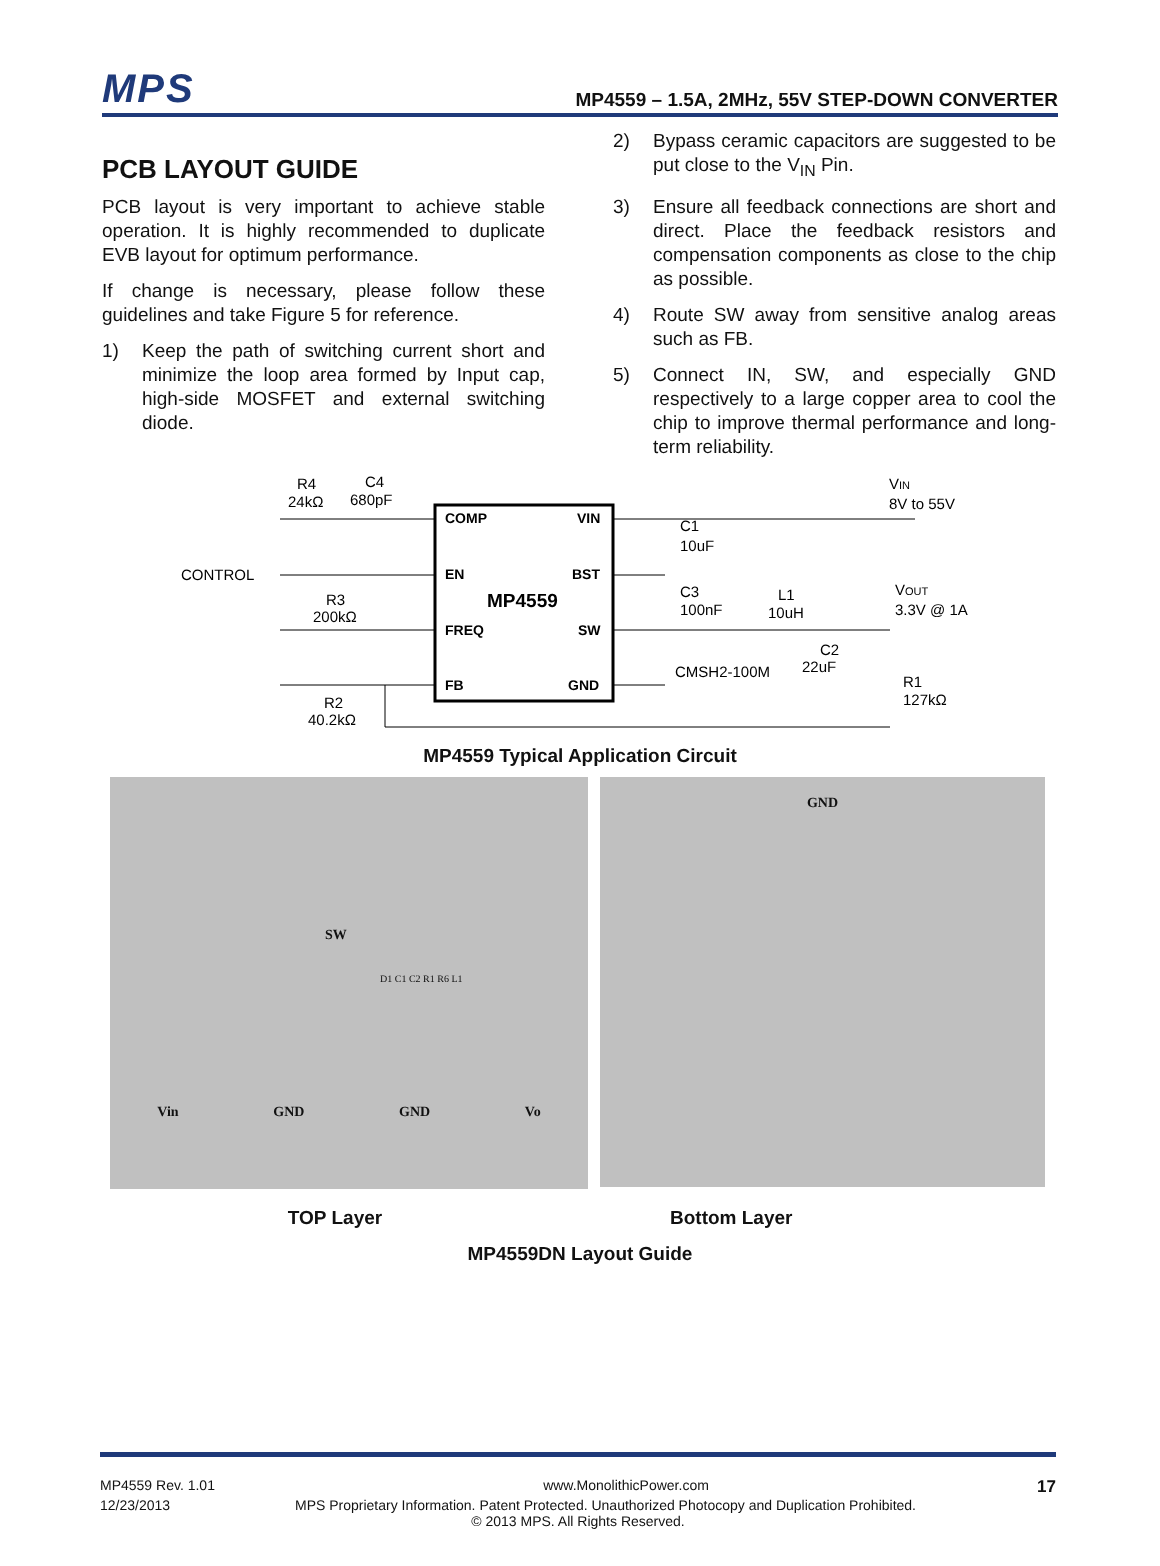MPS
MP4559 – 1.5A, 2MHz, 55V STEP-DOWN CONVERTER
PCB LAYOUT GUIDE
PCB layout is very important to achieve stable operation. It is highly recommended to duplicate EVB layout for optimum performance.
If change is necessary, please follow these guidelines and take Figure 5 for reference.
1) Keep the path of switching current short and minimize the loop area formed by Input cap, high-side MOSFET and external switching diode.
2) Bypass ceramic capacitors are suggested to be put close to the V<sub>IN</sub> Pin.
3) Ensure all feedback connections are short and direct. Place the feedback resistors and compensation components as close to the chip as possible.
4) Route SW away from sensitive analog areas such as FB.
5) Connect IN, SW, and especially GND respectively to a large copper area to cool the chip to improve thermal performance and long-term reliability.
COMP
VIN
EN
BST
FREQ
SW
FB
GND
MP4559
R4
24kΩ
C4
680pF
CONTROL
R3
200kΩ
R2
40.2kΩ
VIN
8V to 55V
C1
10uF
C3
100nF
L1
10uH
VOUT
3.3V @ 1A
CMSH2-100M
C2
22uF
R1
127kΩ
MP4559 Typical Application Circuit
SW
D1 C1 C2 R1 R6 L1
Vin GND GND Vo
GND
TOP Layer Bottom Layer
MP4559DN Layout Guide
MP4559 Rev. 1.01 www.MonolithicPower.com 17
12/23/2013 MPS Proprietary Information. Patent Protected. Unauthorized Photocopy and Duplication Prohibited.
© 2013 MPS. All Rights Reserved.